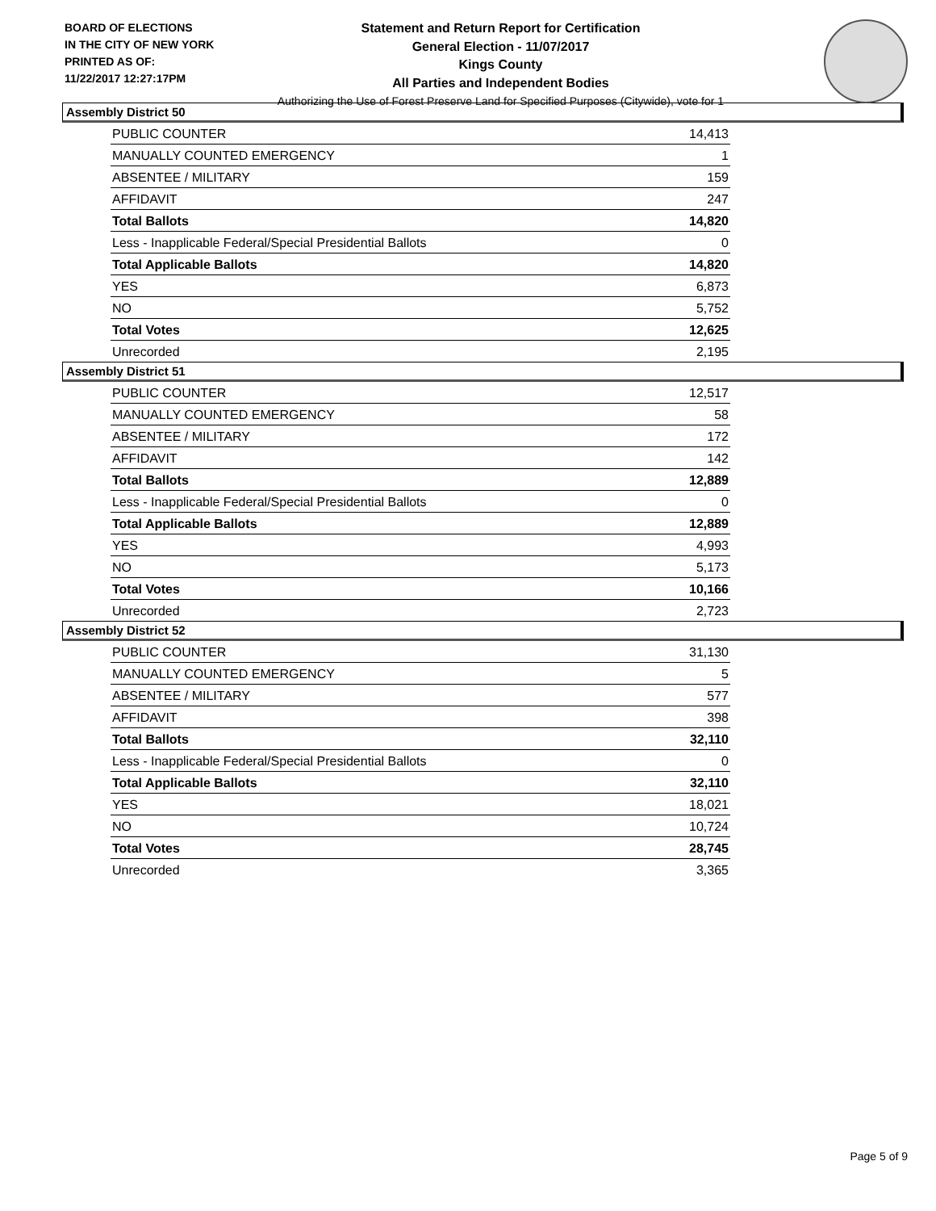BOARD OF ELECTIONS
IN THE CITY OF NEW YORK
PRINTED AS OF:
11/22/2017 12:27:17PM
Statement and Return Report for Certification
General Election - 11/07/2017
Kings County
All Parties and Independent Bodies
Authorizing the Use of Forest Preserve Land for Specified Purposes (Citywide), vote for 1
Assembly District 50
| PUBLIC COUNTER | 14,413 |
| MANUALLY COUNTED EMERGENCY | 1 |
| ABSENTEE / MILITARY | 159 |
| AFFIDAVIT | 247 |
| Total Ballots | 14,820 |
| Less - Inapplicable Federal/Special Presidential Ballots | 0 |
| Total Applicable Ballots | 14,820 |
| YES | 6,873 |
| NO | 5,752 |
| Total Votes | 12,625 |
| Unrecorded | 2,195 |
Assembly District 51
| PUBLIC COUNTER | 12,517 |
| MANUALLY COUNTED EMERGENCY | 58 |
| ABSENTEE / MILITARY | 172 |
| AFFIDAVIT | 142 |
| Total Ballots | 12,889 |
| Less - Inapplicable Federal/Special Presidential Ballots | 0 |
| Total Applicable Ballots | 12,889 |
| YES | 4,993 |
| NO | 5,173 |
| Total Votes | 10,166 |
| Unrecorded | 2,723 |
Assembly District 52
| PUBLIC COUNTER | 31,130 |
| MANUALLY COUNTED EMERGENCY | 5 |
| ABSENTEE / MILITARY | 577 |
| AFFIDAVIT | 398 |
| Total Ballots | 32,110 |
| Less - Inapplicable Federal/Special Presidential Ballots | 0 |
| Total Applicable Ballots | 32,110 |
| YES | 18,021 |
| NO | 10,724 |
| Total Votes | 28,745 |
| Unrecorded | 3,365 |
Page 5 of 9